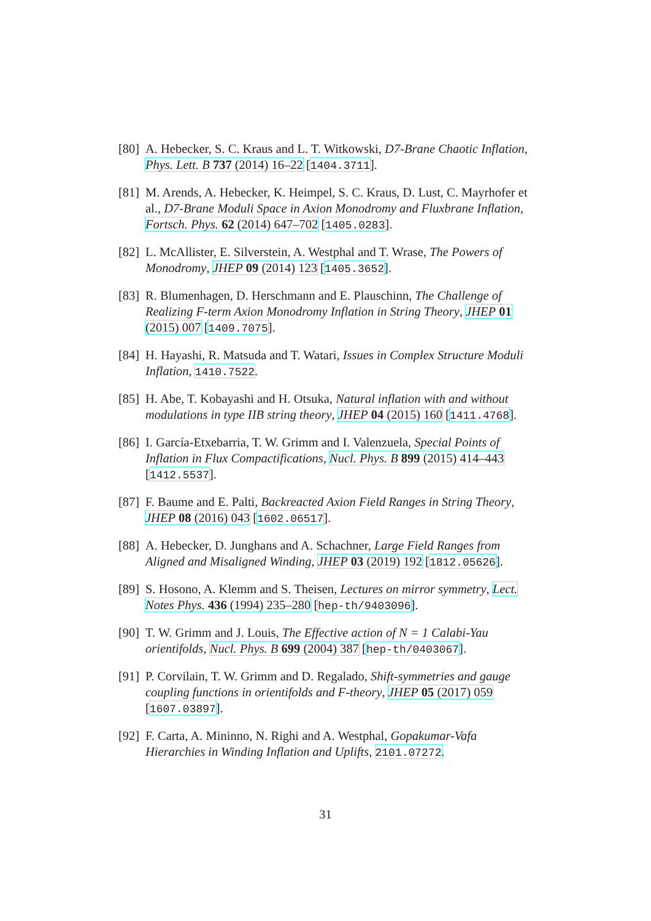[80] A. Hebecker, S. C. Kraus and L. T. Witkowski, D7-Brane Chaotic Inflation, Phys. Lett. B 737 (2014) 16–22 [1404.3711].
[81] M. Arends, A. Hebecker, K. Heimpel, S. C. Kraus, D. Lust, C. Mayrhofer et al., D7-Brane Moduli Space in Axion Monodromy and Fluxbrane Inflation, Fortsch. Phys. 62 (2014) 647–702 [1405.0283].
[82] L. McAllister, E. Silverstein, A. Westphal and T. Wrase, The Powers of Monodromy, JHEP 09 (2014) 123 [1405.3652].
[83] R. Blumenhagen, D. Herschmann and E. Plauschinn, The Challenge of Realizing F-term Axion Monodromy Inflation in String Theory, JHEP 01 (2015) 007 [1409.7075].
[84] H. Hayashi, R. Matsuda and T. Watari, Issues in Complex Structure Moduli Inflation, 1410.7522.
[85] H. Abe, T. Kobayashi and H. Otsuka, Natural inflation with and without modulations in type IIB string theory, JHEP 04 (2015) 160 [1411.4768].
[86] I. García-Etxebarria, T. W. Grimm and I. Valenzuela, Special Points of Inflation in Flux Compactifications, Nucl. Phys. B 899 (2015) 414–443 [1412.5537].
[87] F. Baume and E. Palti, Backreacted Axion Field Ranges in String Theory, JHEP 08 (2016) 043 [1602.06517].
[88] A. Hebecker, D. Junghans and A. Schachner, Large Field Ranges from Aligned and Misaligned Winding, JHEP 03 (2019) 192 [1812.05626].
[89] S. Hosono, A. Klemm and S. Theisen, Lectures on mirror symmetry, Lect. Notes Phys. 436 (1994) 235–280 [hep-th/9403096].
[90] T. W. Grimm and J. Louis, The Effective action of N = 1 Calabi-Yau orientifolds, Nucl. Phys. B 699 (2004) 387 [hep-th/0403067].
[91] P. Corvilain, T. W. Grimm and D. Regalado, Shift-symmetries and gauge coupling functions in orientifolds and F-theory, JHEP 05 (2017) 059 [1607.03897].
[92] F. Carta, A. Mininno, N. Righi and A. Westphal, Gopakumar-Vafa Hierarchies in Winding Inflation and Uplifts, 2101.07272.
31